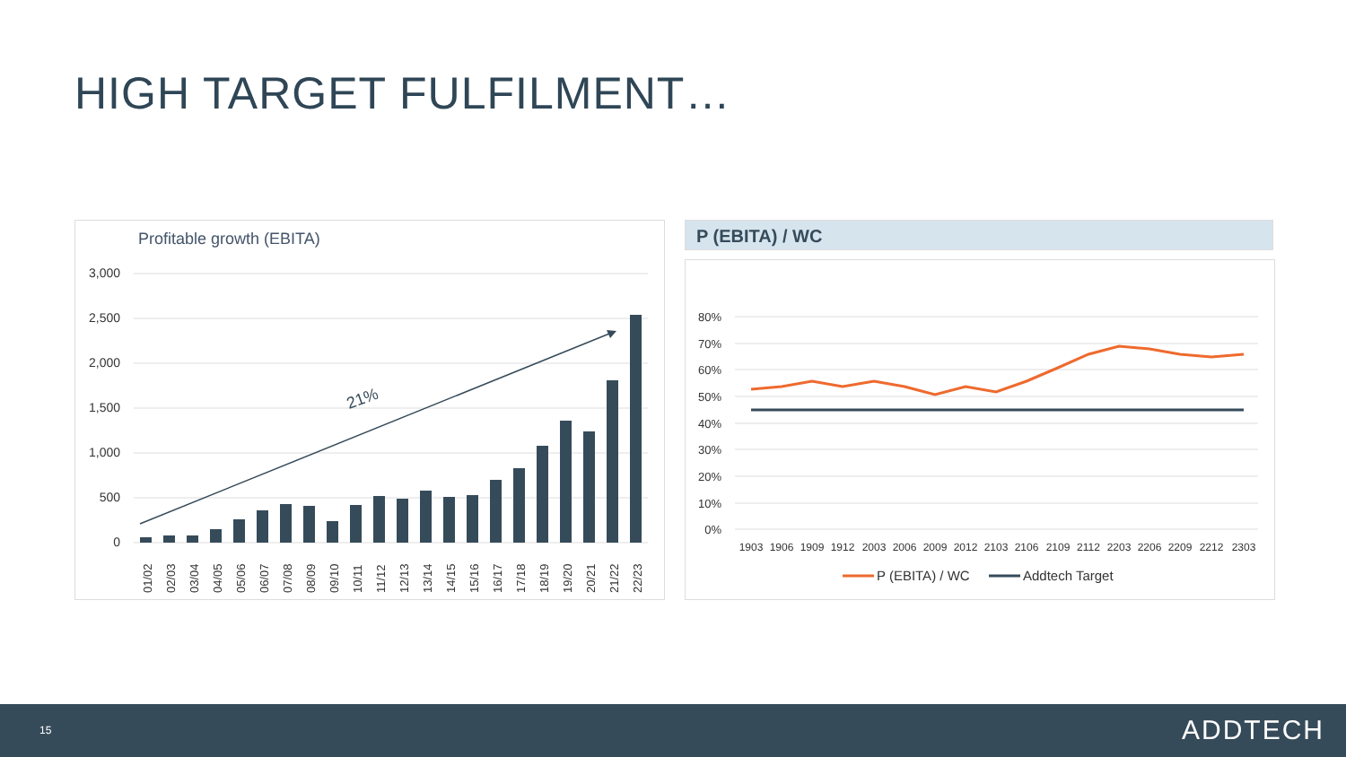HIGH TARGET FULFILMENT…
Profitable growth (EBITA)
3,000
2,500
2,000
1,500
1,000
500
0
21%
01/02
02/03
03/04
04/05
05/06
06/07
07/08
08/09
09/10
10/11
11/12
12/13
13/14
14/15
15/16
16/17
17/18
18/19
19/20
20/21
21/22
22/23
P (EBITA) / WC
80%
70%
60%
50%
40%
30%
20%
10%
0%
1903
1906
1909
1912
2003
2006
2009
2012
2103
2106
2109
2112
2203
2206
2209
2212
2303
P (EBITA) / WC
Addtech Target
15 ADDTECH